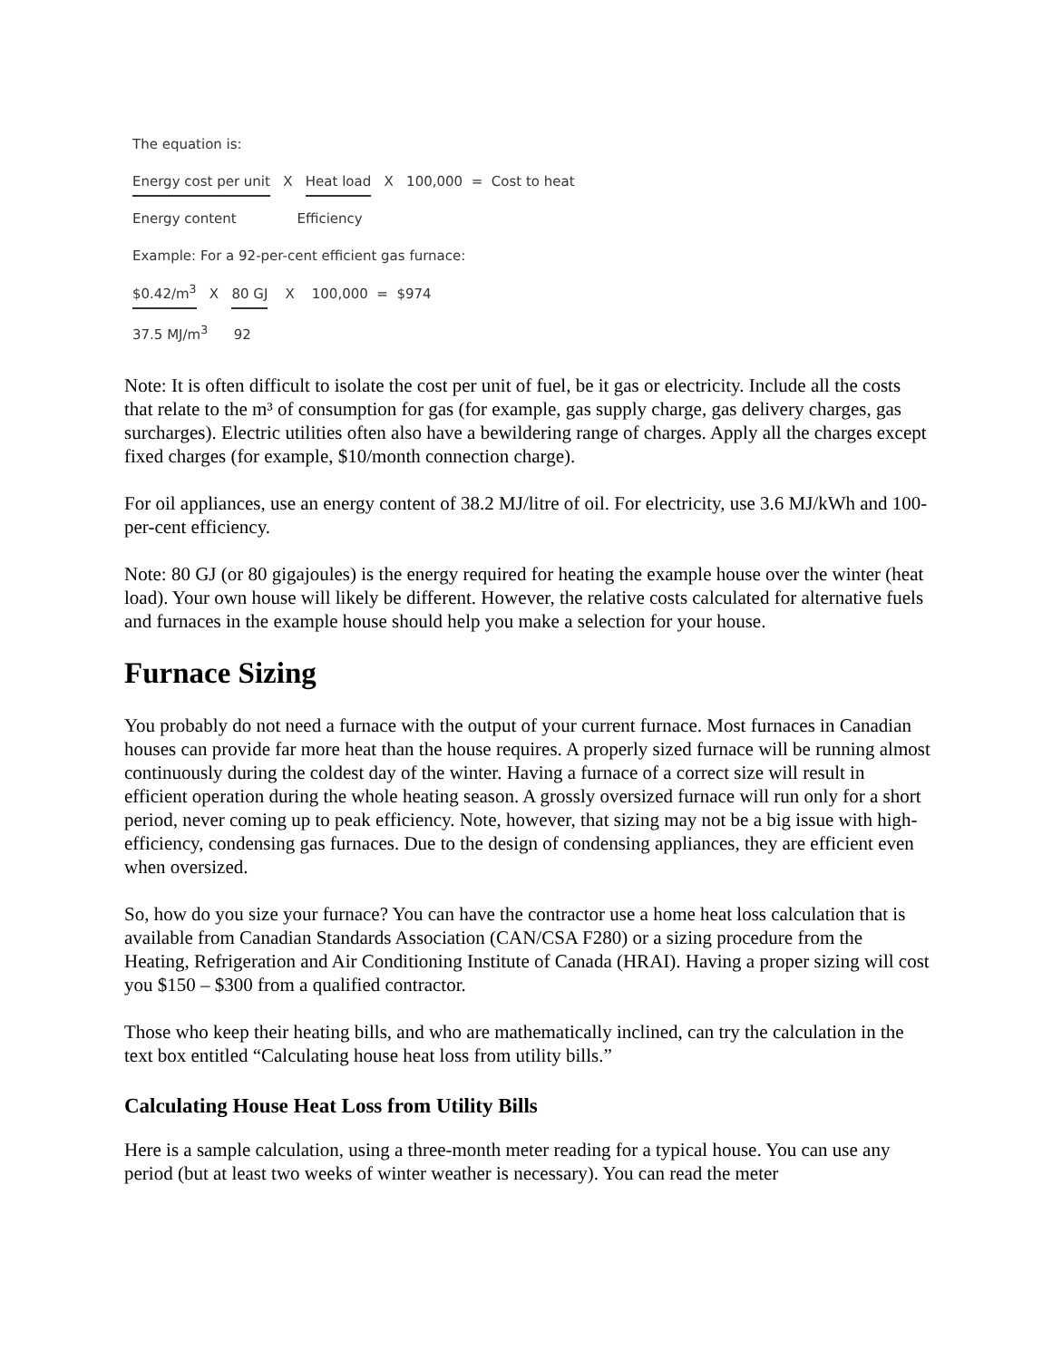The equation is:
Energy cost per unit X Heat load X 100,000 = Cost to heat
Energy content Efficiency
Example: For a 92-per-cent efficient gas furnace:
$0.42/m<sup>3</sup> X 80 GJ X 100,000 = $974
37.5 MJ/m<sup>3</sup> 92
Note: It is often difficult to isolate the cost per unit of fuel, be it gas or electricity. Include all the costs that relate to the m³ of consumption for gas (for example, gas supply charge, gas delivery charges, gas surcharges). Electric utilities often also have a bewildering range of charges. Apply all the charges except fixed charges (for example, $10/month connection charge).
For oil appliances, use an energy content of 38.2 MJ/litre of oil. For electricity, use 3.6 MJ/kWh and 100-per-cent efficiency.
Note: 80 GJ (or 80 gigajoules) is the energy required for heating the example house over the winter (heat load). Your own house will likely be different. However, the relative costs calculated for alternative fuels and furnaces in the example house should help you make a selection for your house.
Furnace Sizing
You probably do not need a furnace with the output of your current furnace. Most furnaces in Canadian houses can provide far more heat than the house requires. A properly sized furnace will be running almost continuously during the coldest day of the winter. Having a furnace of a correct size will result in efficient operation during the whole heating season. A grossly oversized furnace will run only for a short period, never coming up to peak efficiency. Note, however, that sizing may not be a big issue with high-efficiency, condensing gas furnaces. Due to the design of condensing appliances, they are efficient even when oversized.
So, how do you size your furnace? You can have the contractor use a home heat loss calculation that is available from Canadian Standards Association (CAN/CSA F280) or a sizing procedure from the Heating, Refrigeration and Air Conditioning Institute of Canada (HRAI). Having a proper sizing will cost you $150 – $300 from a qualified contractor.
Those who keep their heating bills, and who are mathematically inclined, can try the calculation in the text box entitled “Calculating house heat loss from utility bills.”
Calculating House Heat Loss from Utility Bills
Here is a sample calculation, using a three-month meter reading for a typical house. You can use any period (but at least two weeks of winter weather is necessary). You can read the meter